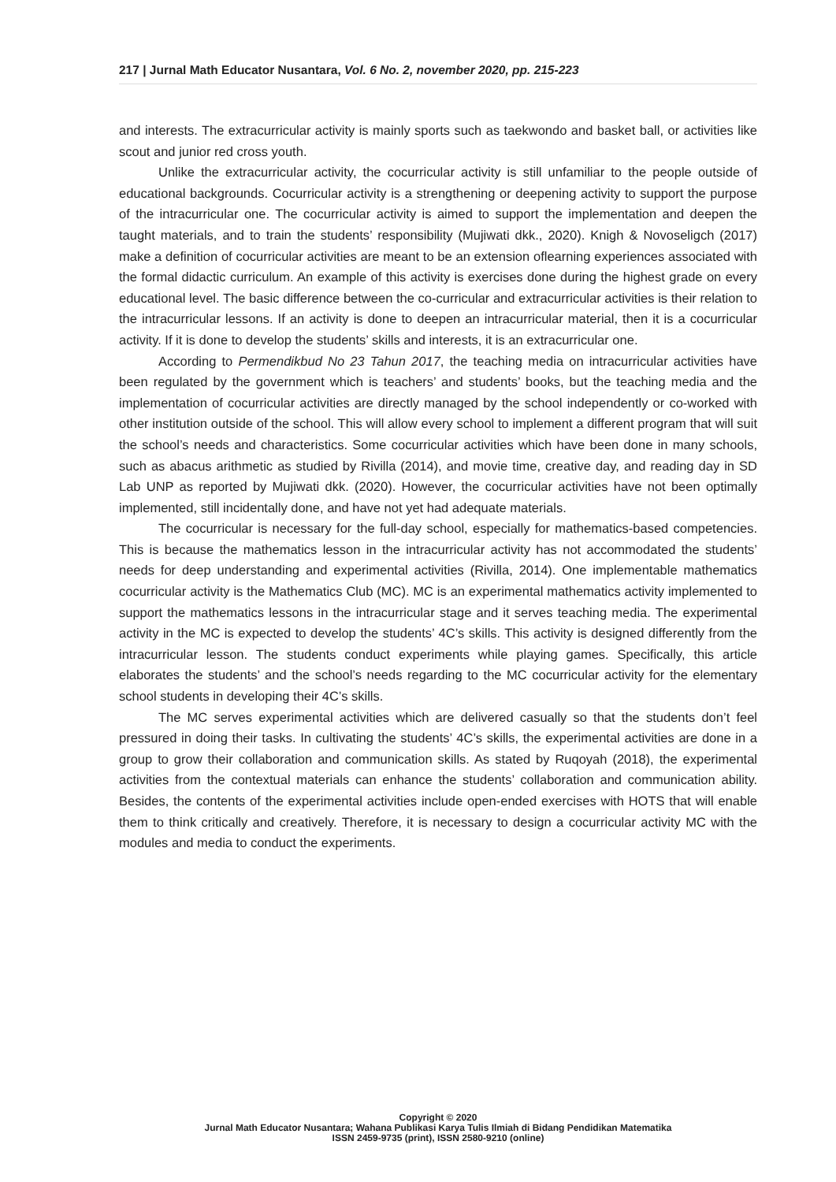217 | Jurnal Math Educator Nusantara, Vol. 6 No. 2, november 2020, pp. 215-223
and interests. The extracurricular activity is mainly sports such as taekwondo and basket ball, or activities like scout and junior red cross youth.
Unlike the extracurricular activity, the cocurricular activity is still unfamiliar to the people outside of educational backgrounds. Cocurricular activity is a strengthening or deepening activity to support the purpose of the intracurricular one. The cocurricular activity is aimed to support the implementation and deepen the taught materials, and to train the students’ responsibility (Mujiwati dkk., 2020). Knigh & Novoseligch (2017) make a definition of cocurricular activities are meant to be an extension oflearning experiences associated with the formal didactic curriculum. An example of this activity is exercises done during the highest grade on every educational level. The basic difference between the co-curricular and extracurricular activities is their relation to the intracurricular lessons. If an activity is done to deepen an intracurricular material, then it is a cocurricular activity. If it is done to develop the students’ skills and interests, it is an extracurricular one.
According to Permendikbud No 23 Tahun 2017, the teaching media on intracurricular activities have been regulated by the government which is teachers’ and students’ books, but the teaching media and the implementation of cocurricular activities are directly managed by the school independently or co-worked with other institution outside of the school. This will allow every school to implement a different program that will suit the school’s needs and characteristics. Some cocurricular activities which have been done in many schools, such as abacus arithmetic as studied by Rivilla (2014), and movie time, creative day, and reading day in SD Lab UNP as reported by Mujiwati dkk. (2020). However, the cocurricular activities have not been optimally implemented, still incidentally done, and have not yet had adequate materials.
The cocurricular is necessary for the full-day school, especially for mathematics-based competencies. This is because the mathematics lesson in the intracurricular activity has not accommodated the students’ needs for deep understanding and experimental activities (Rivilla, 2014). One implementable mathematics cocurricular activity is the Mathematics Club (MC). MC is an experimental mathematics activity implemented to support the mathematics lessons in the intracurricular stage and it serves teaching media. The experimental activity in the MC is expected to develop the students’ 4C’s skills. This activity is designed differently from the intracurricular lesson. The students conduct experiments while playing games. Specifically, this article elaborates the students’ and the school’s needs regarding to the MC cocurricular activity for the elementary school students in developing their 4C’s skills.
The MC serves experimental activities which are delivered casually so that the students don’t feel pressured in doing their tasks. In cultivating the students’ 4C’s skills, the experimental activities are done in a group to grow their collaboration and communication skills. As stated by Ruqoyah (2018), the experimental activities from the contextual materials can enhance the students’ collaboration and communication ability. Besides, the contents of the experimental activities include open-ended exercises with HOTS that will enable them to think critically and creatively. Therefore, it is necessary to design a cocurricular activity MC with the modules and media to conduct the experiments.
Copyright © 2020
Jurnal Math Educator Nusantara; Wahana Publikasi Karya Tulis Ilmiah di Bidang Pendidikan Matematika
ISSN 2459-9735 (print), ISSN 2580-9210 (online)